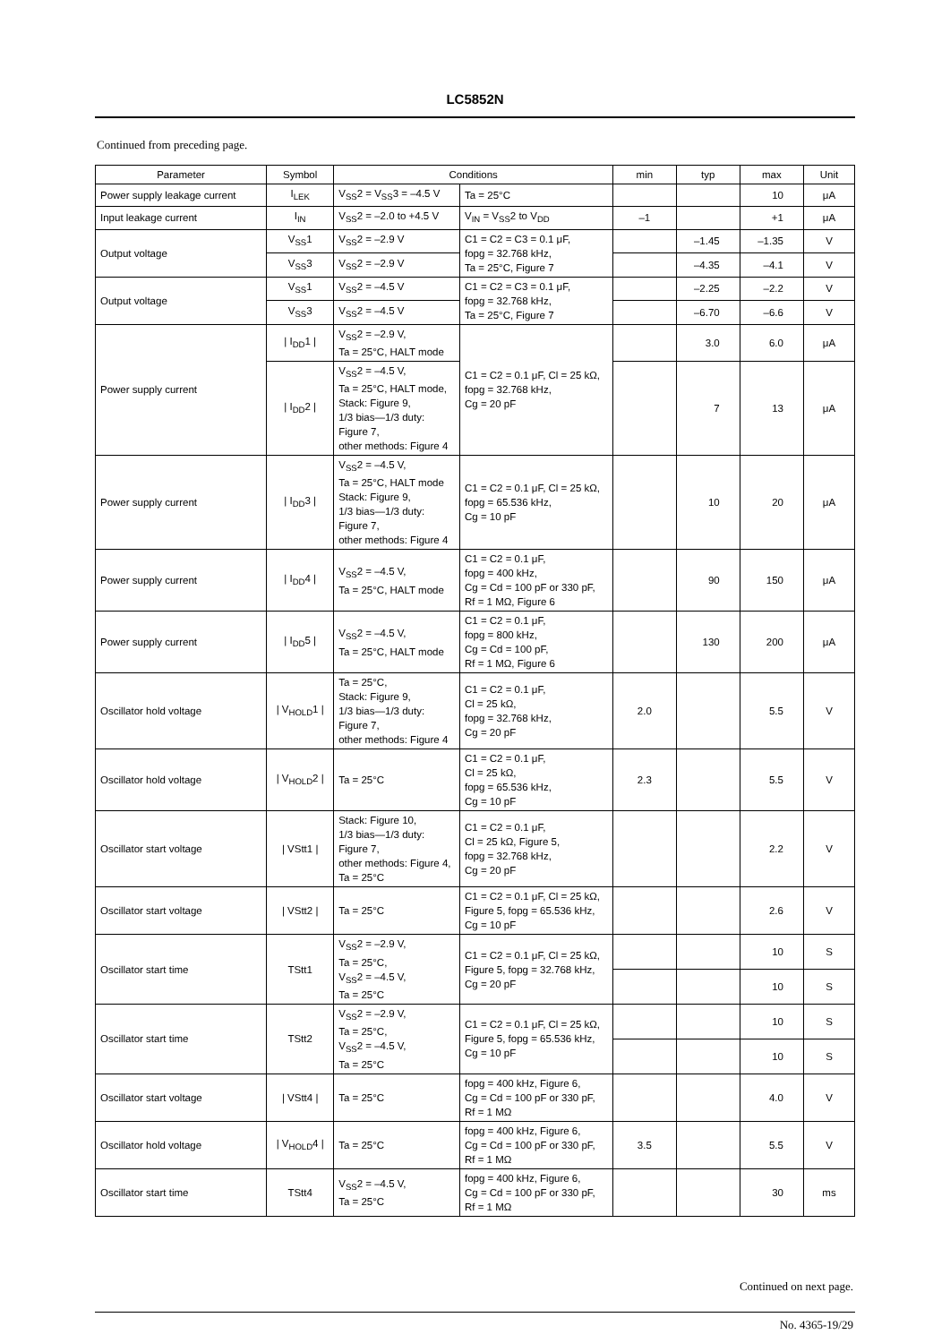LC5852N
Continued from preceding page.
| Parameter | Symbol | Conditions | | min | typ | max | Unit |
| --- | --- | --- | --- | --- | --- | --- | --- |
| Power supply leakage current | I<sub>LEK</sub> | V<sub>SS</sub>2 = V<sub>SS</sub>3 = –4.5 V | Ta = 25°C | | | 10 | μA |
| Input leakage current | I<sub>IN</sub> | V<sub>SS</sub>2 = –2.0 to +4.5 V | V<sub>IN</sub> = V<sub>SS</sub>2 to V<sub>DD</sub> | –1 | | +1 | μA |
| Output voltage | V<sub>SS</sub>1 | V<sub>SS</sub>2 = –2.9 V | C1 = C2 = C3 = 0.1 μF, fopg = 32.768 kHz, Ta = 25°C, Figure 7 | | –1.45 | –1.35 | V |
| | V<sub>SS</sub>3 | V<sub>SS</sub>2 = –2.9 V | | | –4.35 | –4.1 | V |
| Output voltage | V<sub>SS</sub>1 | V<sub>SS</sub>2 = –4.5 V | C1 = C2 = C3 = 0.1 μF, fopg = 32.768 kHz, Ta = 25°C, Figure 7 | | –2.25 | –2.2 | V |
| | V<sub>SS</sub>3 | V<sub>SS</sub>2 = –4.5 V | | | –6.70 | –6.6 | V |
| Power supply current | / I<sub>DD</sub>1 / | V<sub>SS</sub>2 = –2.9 V, Ta = 25°C, HALT mode | C1 = C2 = 0.1 μF, Cl = 25 kΩ, fopg = 32.768 kHz, Cg = 20 pF | | 3.0 | 6.0 | μA |
| | / I<sub>DD</sub>2 / | V<sub>SS</sub>2 = –4.5 V, Ta = 25°C, HALT mode, Stack: Figure 9, 1/3 bias—1/3 duty: Figure 7, other methods: Figure 4 | | | 7 | 13 | μA |
| Power supply current | / I<sub>DD</sub>3 / | V<sub>SS</sub>2 = –4.5 V, Ta = 25°C, HALT mode Stack: Figure 9, 1/3 bias—1/3 duty: Figure 7, other methods: Figure 4 | C1 = C2 = 0.1 μF, Cl = 25 kΩ, fopg = 65.536 kHz, Cg = 10 pF | | 10 | 20 | μA |
| Power supply current | / I<sub>DD</sub>4 / | V<sub>SS</sub>2 = –4.5 V, Ta = 25°C, HALT mode | C1 = C2 = 0.1 μF, fopg = 400 kHz, Cg = Cd = 100 pF or 330 pF, Rf = 1 MΩ, Figure 6 | | 90 | 150 | μA |
| Power supply current | / I<sub>DD</sub>5 / | V<sub>SS</sub>2 = –4.5 V, Ta = 25°C, HALT mode | C1 = C2 = 0.1 μF, fopg = 800 kHz, Cg = Cd = 100 pF, Rf = 1 MΩ, Figure 6 | | 130 | 200 | μA |
| Oscillator hold voltage | / V<sub>HOLD</sub>1 / | Ta = 25°C, Stack: Figure 9, 1/3 bias—1/3 duty: Figure 7, other methods: Figure 4 | C1 = C2 = 0.1 μF, Cl = 25 kΩ, fopg = 32.768 kHz, Cg = 20 pF | 2.0 | | 5.5 | V |
| Oscillator hold voltage | / V<sub>HOLD</sub>2 / | Ta = 25°C | C1 = C2 = 0.1 μF, Cl = 25 kΩ, fopg = 65.536 kHz, Cg = 10 pF | 2.3 | | 5.5 | V |
| Oscillator start voltage | / VStt1 / | Stack: Figure 10, 1/3 bias—1/3 duty: Figure 7, other methods: Figure 4, Ta = 25°C | C1 = C2 = 0.1 μF, Cl = 25 kΩ, Figure 5, fopg = 32.768 kHz, Cg = 20 pF | | | 2.2 | V |
| Oscillator start voltage | / VStt2 / | Ta = 25°C | C1 = C2 = 0.1 μF, Cl = 25 kΩ, Figure 5, fopg = 65.536 kHz, Cg = 10 pF | | | 2.6 | V |
| Oscillator start time | TStt1 | V<sub>SS</sub>2 = –2.9 V, Ta = 25°C, V<sub>SS</sub>2 = –4.5 V, Ta = 25°C | C1 = C2 = 0.1 μF, Cl = 25 kΩ, Figure 5, fopg = 32.768 kHz, Cg = 20 pF | | | 10 | S |
| | | | | | | 10 | S |
| Oscillator start time | TStt2 | V<sub>SS</sub>2 = –2.9 V, Ta = 25°C, V<sub>SS</sub>2 = –4.5 V, Ta = 25°C | C1 = C2 = 0.1 μF, Cl = 25 kΩ, Figure 5, fopg = 65.536 kHz, Cg = 10 pF | | | 10 | S |
| | | | | | | 10 | S |
| Oscillator start voltage | / VStt4 / | Ta = 25°C | fopg = 400 kHz, Figure 6, Cg = Cd = 100 pF or 330 pF, Rf = 1 MΩ | | | 4.0 | V |
| Oscillator hold voltage | / V<sub>HOLD</sub>4 / | Ta = 25°C | fopg = 400 kHz, Figure 6, Cg = Cd = 100 pF or 330 pF, Rf = 1 MΩ | 3.5 | | 5.5 | V |
| Oscillator start time | TStt4 | V<sub>SS</sub>2 = –4.5 V, Ta = 25°C | fopg = 400 kHz, Figure 6, Cg = Cd = 100 pF or 330 pF, Rf = 1 MΩ | | | 30 | ms |
Continued on next page.
No. 4365-19/29